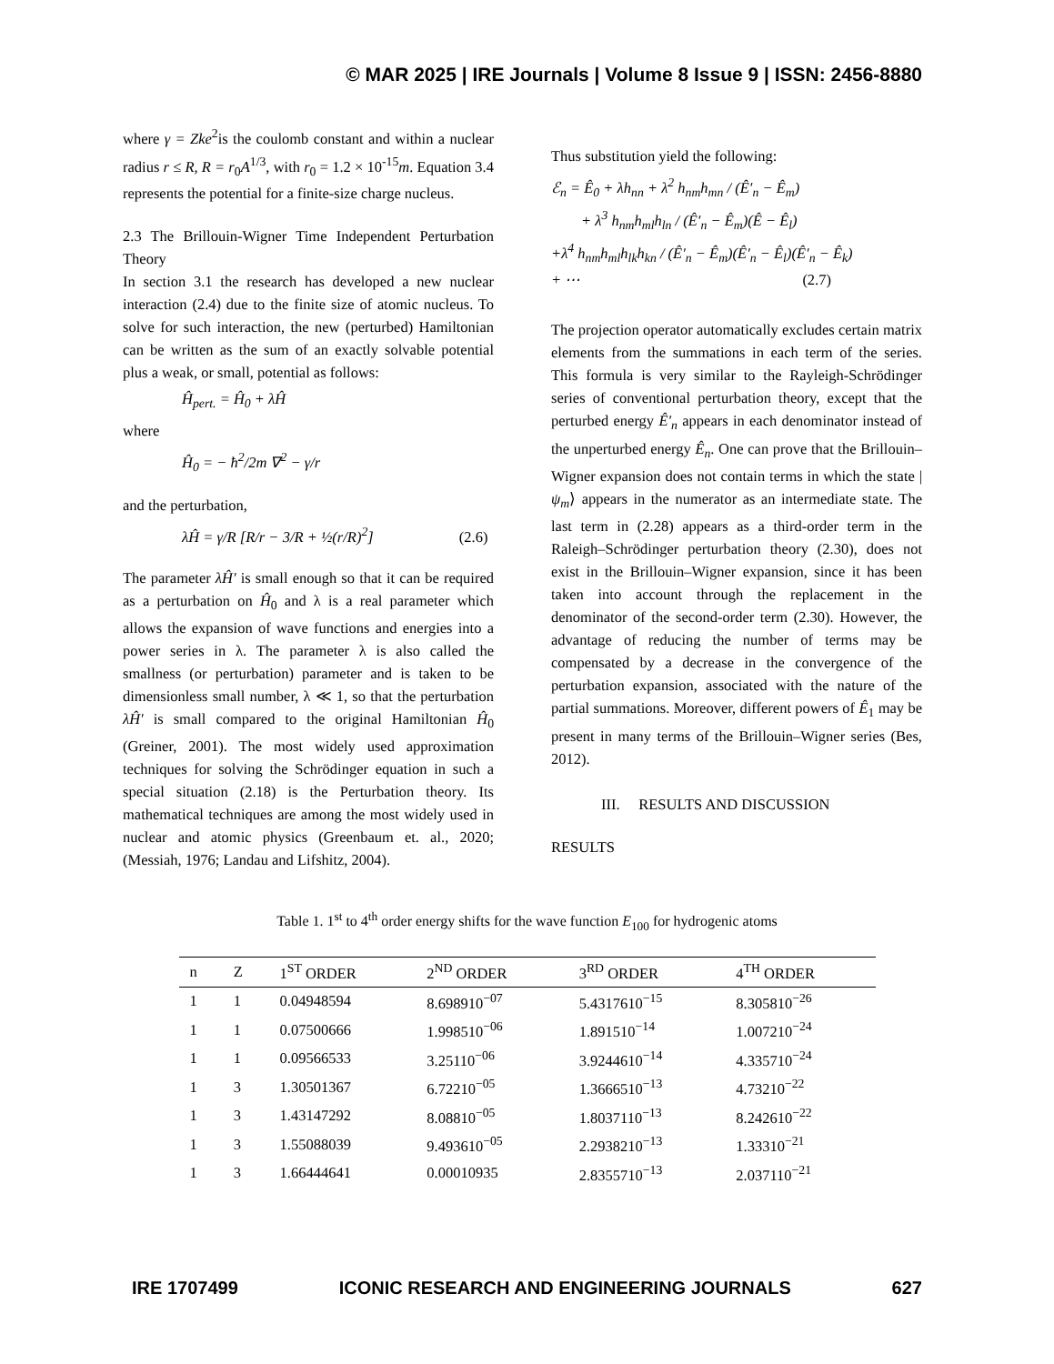© MAR 2025 | IRE Journals | Volume 8 Issue 9 | ISSN: 2456-8880
where γ = Zke<sup>2</sup>is the coulomb constant and within a nuclear radius r ≤ R, R = r<sub>0</sub>A<sup>1/3</sup>, with r<sub>0</sub> = 1.2 × 10<sup>-15</sup>m. Equation 3.4 represents the potential for a finite-size charge nucleus.
2.3 The Brillouin-Wigner Time Independent Perturbation Theory
In section 3.1 the research has developed a new nuclear interaction (2.4) due to the finite size of atomic nucleus. To solve for such interaction, the new (perturbed) Hamiltonian can be written as the sum of an exactly solvable potential plus a weak, or small, potential as follows:
Ĥ<sub>pert.</sub> = Ĥ<sub>0</sub> + λĤ
where
Ĥ<sub>0</sub> = − ħ<sup>2</sup>/2m ∇<sup>2</sup> − γ/r
and the perturbation,
λĤ = γ/R [R/r − 3/R + ½(r/R)<sup>2</sup>] (2.6)
The parameter λĤ′ is small enough so that it can be required as a perturbation on Ĥ<sub>0</sub> and λ is a real parameter which allows the expansion of wave functions and energies into a power series in λ. The parameter λ is also called the smallness (or perturbation) parameter and is taken to be dimensionless small number, λ ≪ 1, so that the perturbation λĤ′ is small compared to the original Hamiltonian Ĥ<sub>0</sub> (Greiner, 2001). The most widely used approximation techniques for solving the Schrödinger equation in such a special situation (2.18) is the Perturbation theory. Its mathematical techniques are among the most widely used in nuclear and atomic physics (Greenbaum et. al., 2020; (Messiah, 1976; Landau and Lifshitz, 2004).
Thus substitution yield the following:
ℰ<sub>n</sub> = Ê<sub>0</sub> + λh<sub>nn</sub> + λ<sup>2</sup> h<sub>nm</sub>h<sub>mn</sub> / (Ê′<sub>n</sub> − Ê<sub>m</sub>)
+ λ<sup>3</sup> h<sub>nm</sub>h<sub>ml</sub>h<sub>ln</sub> / (Ê′<sub>n</sub> − Ê<sub>m</sub>)(Ê − Ê<sub>l</sub>)
+λ<sup>4</sup> h<sub>nm</sub>h<sub>ml</sub>h<sub>lk</sub>h<sub>kn</sub> / (Ê′<sub>n</sub> − Ê<sub>m</sub>)(Ê′<sub>n</sub> − Ê<sub>l</sub>)(Ê′<sub>n</sub> − Ê<sub>k</sub>)
+ ⋯ (2.7)
The projection operator automatically excludes certain matrix elements from the summations in each term of the series. This formula is very similar to the Rayleigh-Schrödinger series of conventional perturbation theory, except that the perturbed energy Ê′<sub>n</sub> appears in each denominator instead of the unperturbed energy Ê<sub>n</sub>. One can prove that the Brillouin–Wigner expansion does not contain terms in which the state |ψ<sub>m</sub>⟩ appears in the numerator as an intermediate state. The last term in (2.28) appears as a third-order term in the Raleigh–Schrödinger perturbation theory (2.30), does not exist in the Brillouin–Wigner expansion, since it has been taken into account through the replacement in the denominator of the second-order term (2.30). However, the advantage of reducing the number of terms may be compensated by a decrease in the convergence of the perturbation expansion, associated with the nature of the partial summations. Moreover, different powers of Ê<sub>1</sub> may be present in many terms of the Brillouin–Wigner series (Bes, 2012).
III. RESULTS AND DISCUSSION
RESULTS
Table 1. 1<sup>st</sup> to 4<sup>th</sup> order energy shifts for the wave function E<sub>100</sub> for hydrogenic atoms
| n | Z | 1<sup>ST</sup> ORDER | 2<sup>ND</sup> ORDER | 3<sup>RD</sup> ORDER | 4<sup>TH</sup> ORDER |
| --- | --- | --- | --- | --- | --- |
| 1 | 1 | 0.04948594 | 8.698910<sup>−07</sup> | 5.4317610<sup>−15</sup> | 8.305810<sup>−26</sup> |
| 1 | 1 | 0.07500666 | 1.998510<sup>−06</sup> | 1.891510<sup>−14</sup> | 1.007210<sup>−24</sup> |
| 1 | 1 | 0.09566533 | 3.25110<sup>−06</sup> | 3.9244610<sup>−14</sup> | 4.335710<sup>−24</sup> |
| 1 | 3 | 1.30501367 | 6.72210<sup>−05</sup> | 1.3666510<sup>−13</sup> | 4.73210<sup>−22</sup> |
| 1 | 3 | 1.43147292 | 8.08810<sup>−05</sup> | 1.8037110<sup>−13</sup> | 8.242610<sup>−22</sup> |
| 1 | 3 | 1.55088039 | 9.493610<sup>−05</sup> | 2.2938210<sup>−13</sup> | 1.33310<sup>−21</sup> |
| 1 | 3 | 1.66444641 | 0.00010935 | 2.8355710<sup>−13</sup> | 2.037110<sup>−21</sup> |
IRE 1707499 ICONIC RESEARCH AND ENGINEERING JOURNALS 627